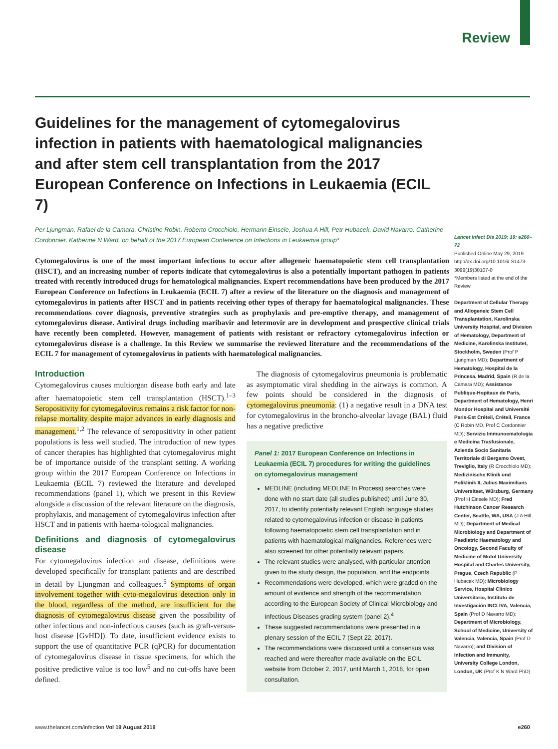Review
Guidelines for the management of cytomegalovirus infection in patients with haematological malignancies and after stem cell transplantation from the 2017 European Conference on Infections in Leukaemia (ECIL 7)
Per Ljungman, Rafael de la Camara, Christine Robin, Roberto Crocchiolo, Hermann Einsele, Joshua A Hill, Petr Hubacek, David Navarro, Catherine Cordonnier, Katherine N Ward, on behalf of the 2017 European Conference on Infections in Leukaemia group*
Cytomegalovirus is one of the most important infections to occur after allogeneic haematopoietic stem cell transplantation (HSCT), and an increasing number of reports indicate that cytomegalovirus is also a potentially important pathogen in patients treated with recently introduced drugs for hematological malignancies. Expert recommendations have been produced by the 2017 European Conference on Infections in Leukaemia (ECIL 7) after a review of the literature on the diagnosis and management of cytomegalovirus in patients after HSCT and in patients receiving other types of therapy for haematological malignancies. These recommendations cover diagnosis, preventive strategies such as prophylaxis and pre-emptive therapy, and management of cytomegalovirus disease. Antiviral drugs including maribavir and letermovir are in development and prospective clinical trials have recently been completed. However, management of patients with resistant or refractory cytomegalovirus infection or cytomegalovirus disease is a challenge. In this Review we summarise the reviewed literature and the recommendations of the ECIL 7 for management of cytomegalovirus in patients with haematological malignancies.
Introduction
Cytomegalovirus causes multiorgan disease both early and late after haematopoietic stem cell transplantation (HSCT).<sup>1–3</sup> Seropositivity for cytomegalovirus remains a risk factor for non-relapse mortality despite major advances in early diagnosis and management.<sup>1,2</sup> The relevance of seropositivity in other patient populations is less well studied. The introduction of new types of cancer therapies has highlighted that cytomegalovirus might be of importance outside of the transplant setting. A working group within the 2017 European Conference on Infections in Leukaemia (ECIL 7) reviewed the literature and developed recommendations (panel 1), which we present in this Review alongside a discussion of the relevant literature on the diagnosis, prophylaxis, and management of cytomegalovirus infection after HSCT and in patients with haema-tological malignancies.
Definitions and diagnosis of cytomegalovirus disease
For cytomegalovirus infection and disease, definitions were developed specifically for transplant patients and are described in detail by Ljungman and colleagues.<sup>5</sup> Symptoms of organ involvement together with cyto-megalovirus detection only in the blood, regardless of the method, are insufficient for the diagnosis of cytomegalovirus disease given the possibility of other infectious and non-infectious causes (such as graft-versus-host disease [GvHD]). To date, insufficient evidence exists to support the use of quantitative PCR (qPCR) for documentation of cytomegalovirus disease in tissue specimens, for which the positive predictive value is too low<sup>5</sup> and no cut-offs have been defined.
The diagnosis of cytomegalovirus pneumonia is problematic as asymptomatic viral shedding in the airways is common. A few points should be considered in the diagnosis of cytomegalovirus pneumonia: (1) a negative result in a DNA test for cytomegalovirus in the broncho-alveolar lavage (BAL) fluid has a negative predictive
Panel 1: 2017 European Conference on Infections in Leukaemia (ECIL 7) procedures for writing the guidelines on cytomegalovirus management
MEDLINE (including MEDLINE In Process) searches were done with no start date (all studies published) until June 30, 2017, to identify potentially relevant English language studies related to cytomegalovirus infection or disease in patients following haematopoietic stem cell transplantation and in patients with haematological malignancies. References were also screened for other potentially relevant papers.
The relevant studies were analysed, with particular attention given to the study design, the population, and the endpoints.
Recommendations were developed, which were graded on the amount of evidence and strength of the recommendation according to the European Society of Clinical Microbiology and Infectious Diseases grading system (panel 2).<sup>4</sup>
These suggested recommendations were presented in a plenary session of the ECIL 7 (Sept 22, 2017).
The recommendations were discussed until a consensus was reached and were thereafter made available on the ECIL website from October 2, 2017, until March 1, 2018, for open consultation.
Lancet Infect Dis 2019; 19: e260–72
Published Online May 29, 2019 http://dx.doi.org/10.1016/ S1473-3099(19)30107-0
*Members listed at the end of the Review
Department of Cellular Therapy and Allogeneic Stem Cell Transplantation, Karolinska University Hospital, and Division of Hematology, Department of Medicine, Karolinska Institutet, Stockholm, Sweden (Prof P Ljungman MD); Department of Hematology, Hospital de la Princesa, Madrid, Spain (R de la Camara MD); Assistance Publique-Hopitaux de Paris, Department of Hematology, Henri Mondor Hospital and Université Paris-Est Créteil, Créteil, France (C Robin MD, Prof C Cordonnier MD); Servizio Immunoematologia e Medicina Trasfusionale, Azienda Socio Sanitaria Territoriale di Bergamo Ovest, Treviglio, Italy (R Crocchiolo MD); Medizinische Klinik und Poliklinik II, Julius Maximilians Universitaet, Würzburg, Germany (Prof H Einsele MD); Fred Hutchinson Cancer Research Center, Seattle, WA, USA (J A Hill MD); Department of Medical Microbiology and Department of Paediatric Haematology and Oncology, Second Faculty of Medicine of Motol University Hospital and Charles University, Prague, Czech Republic (P Hubacek MD); Microbiology Service, Hospital Clínico Universitario, Instituto de Investigación INCLIVA, Valencia, Spain (Prof D Navarro MD); Department of Microbiology, School of Medicine, University of Valencia, Valencia, Spain (Prof D Navarro); and Division of Infection and Immunity, University College London, London, UK (Prof K N Ward PhD)
www.thelancet.com/infection Vol 19 August 2019 e260